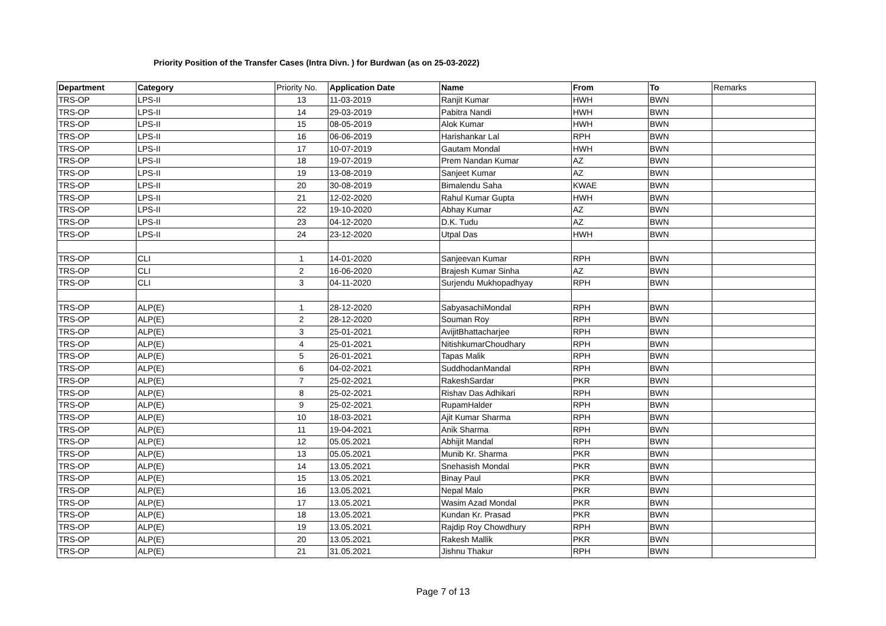Priority Position of the Transfer Cases (Intra Divn. ) for Burdwan (as on 25-03-2022)
| Department | Category | Priority No. | Application Date | Name | From | To | Remarks |
| --- | --- | --- | --- | --- | --- | --- | --- |
| TRS-OP | LPS-II | 13 | 11-03-2019 | Ranjit Kumar | HWH | BWN | |
| TRS-OP | LPS-II | 14 | 29-03-2019 | Pabitra Nandi | HWH | BWN | |
| TRS-OP | LPS-II | 15 | 08-05-2019 | Alok Kumar | HWH | BWN | |
| TRS-OP | LPS-II | 16 | 06-06-2019 | Harishankar Lal | RPH | BWN | |
| TRS-OP | LPS-II | 17 | 10-07-2019 | Gautam Mondal | HWH | BWN | |
| TRS-OP | LPS-II | 18 | 19-07-2019 | Prem Nandan Kumar | AZ | BWN | |
| TRS-OP | LPS-II | 19 | 13-08-2019 | Sanjeet Kumar | AZ | BWN | |
| TRS-OP | LPS-II | 20 | 30-08-2019 | Bimalendu Saha | KWAE | BWN | |
| TRS-OP | LPS-II | 21 | 12-02-2020 | Rahul Kumar Gupta | HWH | BWN | |
| TRS-OP | LPS-II | 22 | 19-10-2020 | Abhay Kumar | AZ | BWN | |
| TRS-OP | LPS-II | 23 | 04-12-2020 | D.K. Tudu | AZ | BWN | |
| TRS-OP | LPS-II | 24 | 23-12-2020 | Utpal Das | HWH | BWN | |
| TRS-OP | CLI | 1 | 14-01-2020 | Sanjeevan Kumar | RPH | BWN | |
| TRS-OP | CLI | 2 | 16-06-2020 | Brajesh Kumar Sinha | AZ | BWN | |
| TRS-OP | CLI | 3 | 04-11-2020 | Surjendu Mukhopadhyay | RPH | BWN | |
| TRS-OP | ALP(E) | 1 | 28-12-2020 | SabyasachiMondal | RPH | BWN | |
| TRS-OP | ALP(E) | 2 | 28-12-2020 | Souman Roy | RPH | BWN | |
| TRS-OP | ALP(E) | 3 | 25-01-2021 | AvijitBhattacharjee | RPH | BWN | |
| TRS-OP | ALP(E) | 4 | 25-01-2021 | NitishkumarChoudhary | RPH | BWN | |
| TRS-OP | ALP(E) | 5 | 26-01-2021 | Tapas Malik | RPH | BWN | |
| TRS-OP | ALP(E) | 6 | 04-02-2021 | SuddhodanMandal | RPH | BWN | |
| TRS-OP | ALP(E) | 7 | 25-02-2021 | RakeshSardar | PKR | BWN | |
| TRS-OP | ALP(E) | 8 | 25-02-2021 | Rishav Das Adhikari | RPH | BWN | |
| TRS-OP | ALP(E) | 9 | 25-02-2021 | RupamHalder | RPH | BWN | |
| TRS-OP | ALP(E) | 10 | 18-03-2021 | Ajit Kumar Sharma | RPH | BWN | |
| TRS-OP | ALP(E) | 11 | 19-04-2021 | Anik Sharma | RPH | BWN | |
| TRS-OP | ALP(E) | 12 | 05.05.2021 | Abhijit Mandal | RPH | BWN | |
| TRS-OP | ALP(E) | 13 | 05.05.2021 | Munib Kr. Sharma | PKR | BWN | |
| TRS-OP | ALP(E) | 14 | 13.05.2021 | Snehasish Mondal | PKR | BWN | |
| TRS-OP | ALP(E) | 15 | 13.05.2021 | Binay Paul | PKR | BWN | |
| TRS-OP | ALP(E) | 16 | 13.05.2021 | Nepal Malo | PKR | BWN | |
| TRS-OP | ALP(E) | 17 | 13.05.2021 | Wasim Azad Mondal | PKR | BWN | |
| TRS-OP | ALP(E) | 18 | 13.05.2021 | Kundan Kr. Prasad | PKR | BWN | |
| TRS-OP | ALP(E) | 19 | 13.05.2021 | Rajdip Roy Chowdhury | RPH | BWN | |
| TRS-OP | ALP(E) | 20 | 13.05.2021 | Rakesh Mallik | PKR | BWN | |
| TRS-OP | ALP(E) | 21 | 31.05.2021 | Jishnu Thakur | RPH | BWN | |
Page 7 of 13